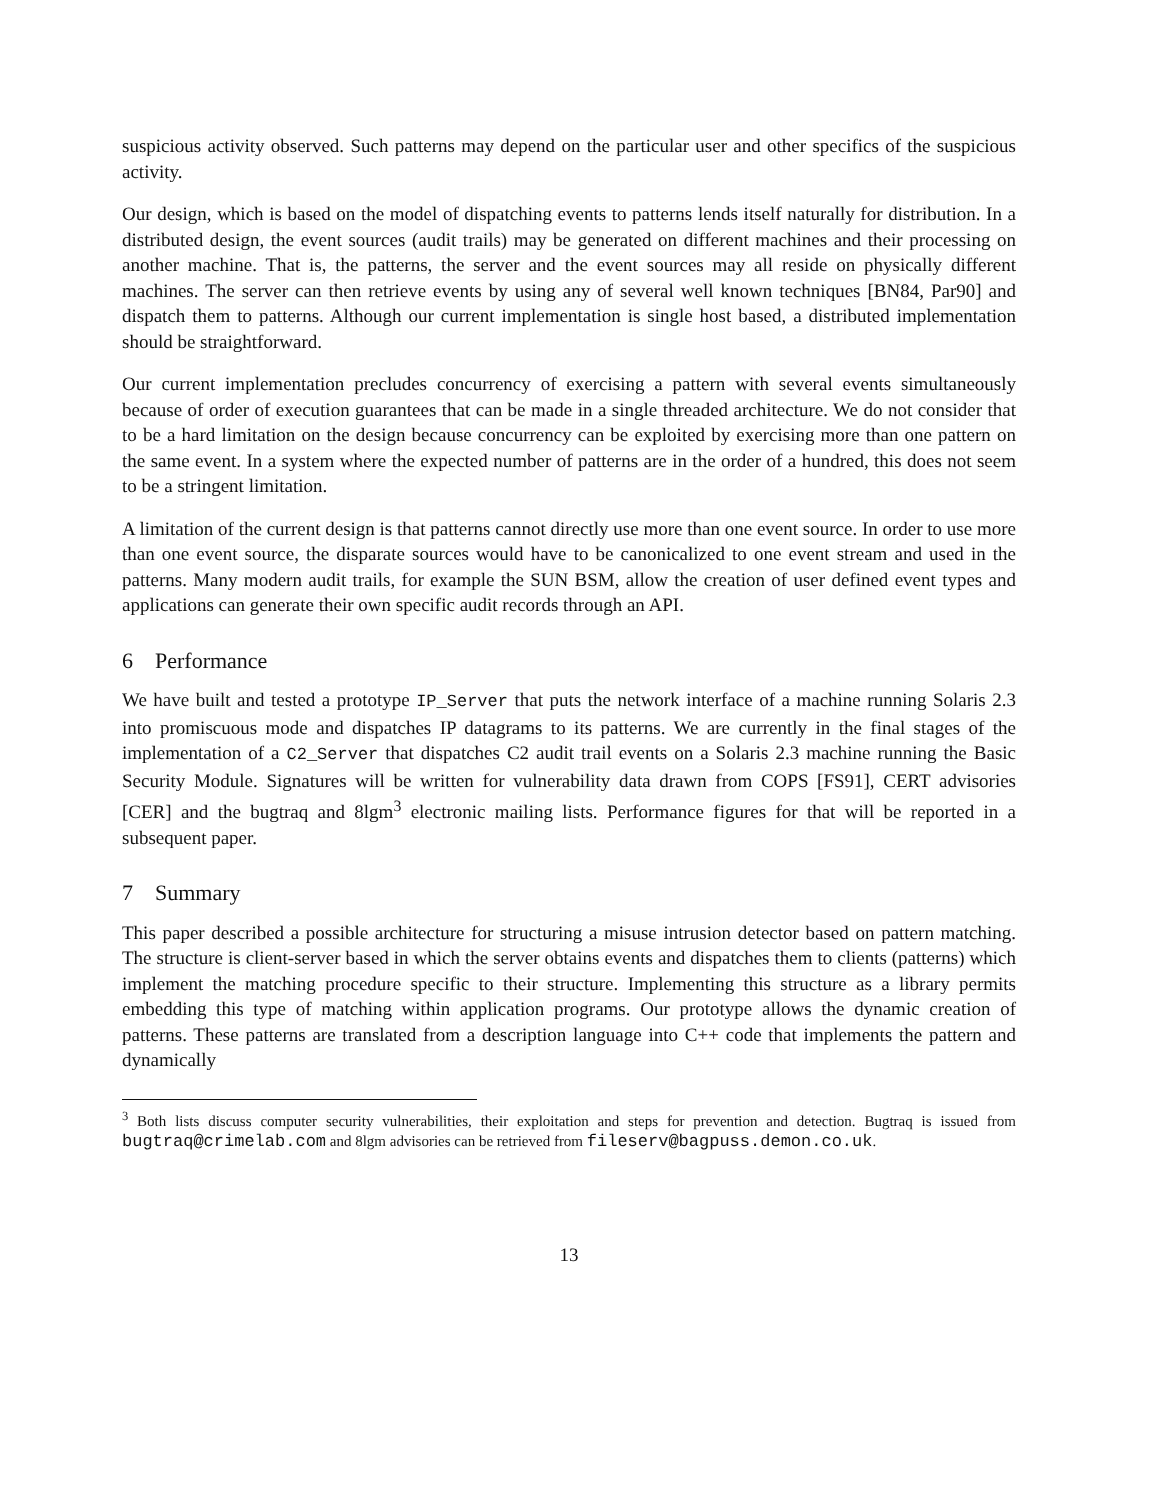suspicious activity observed. Such patterns may depend on the particular user and other specifics of the suspicious activity.
Our design, which is based on the model of dispatching events to patterns lends itself naturally for distribution. In a distributed design, the event sources (audit trails) may be generated on different machines and their processing on another machine. That is, the patterns, the server and the event sources may all reside on physically different machines. The server can then retrieve events by using any of several well known techniques [BN84, Par90] and dispatch them to patterns. Although our current implementation is single host based, a distributed implementation should be straightforward.
Our current implementation precludes concurrency of exercising a pattern with several events simultaneously because of order of execution guarantees that can be made in a single threaded architecture. We do not consider that to be a hard limitation on the design because concurrency can be exploited by exercising more than one pattern on the same event. In a system where the expected number of patterns are in the order of a hundred, this does not seem to be a stringent limitation.
A limitation of the current design is that patterns cannot directly use more than one event source. In order to use more than one event source, the disparate sources would have to be canonicalized to one event stream and used in the patterns. Many modern audit trails, for example the SUN BSM, allow the creation of user defined event types and applications can generate their own specific audit records through an API.
6 Performance
We have built and tested a prototype IP_Server that puts the network interface of a machine running Solaris 2.3 into promiscuous mode and dispatches IP datagrams to its patterns. We are currently in the final stages of the implementation of a C2_Server that dispatches C2 audit trail events on a Solaris 2.3 machine running the Basic Security Module. Signatures will be written for vulnerability data drawn from COPS [FS91], CERT advisories [CER] and the bugtraq and 8lgm<sup>3</sup> electronic mailing lists. Performance figures for that will be reported in a subsequent paper.
7 Summary
This paper described a possible architecture for structuring a misuse intrusion detector based on pattern matching. The structure is client-server based in which the server obtains events and dispatches them to clients (patterns) which implement the matching procedure specific to their structure. Implementing this structure as a library permits embedding this type of matching within application programs. Our prototype allows the dynamic creation of patterns. These patterns are translated from a description language into C++ code that implements the pattern and dynamically
<sup>3</sup> Both lists discuss computer security vulnerabilities, their exploitation and steps for prevention and detection. Bugtraq is issued from bugtraq@crimelab.com and 8lgm advisories can be retrieved from fileserv@bagpuss.demon.co.uk.
13